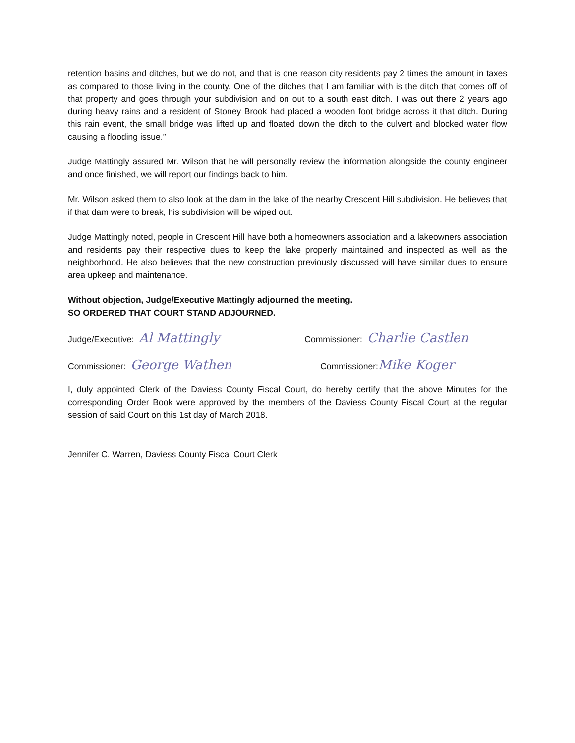retention basins and ditches, but we do not, and that is one reason city residents pay 2 times the amount in taxes as compared to those living in the county. One of the ditches that I am familiar with is the ditch that comes off of that property and goes through your subdivision and on out to a south east ditch. I was out there 2 years ago during heavy rains and a resident of Stoney Brook had placed a wooden foot bridge across it that ditch. During this rain event, the small bridge was lifted up and floated down the ditch to the culvert and blocked water flow causing a flooding issue.”
Judge Mattingly assured Mr. Wilson that he will personally review the information alongside the county engineer and once finished, we will report our findings back to him.
Mr. Wilson asked them to also look at the dam in the lake of the nearby Crescent Hill subdivision. He believes that if that dam were to break, his subdivision will be wiped out.
Judge Mattingly noted, people in Crescent Hill have both a homeowners association and a lakeowners association and residents pay their respective dues to keep the lake properly maintained and inspected as well as the neighborhood. He also believes that the new construction previously discussed will have similar dues to ensure area upkeep and maintenance.
Without objection, Judge/Executive Mattingly adjourned the meeting.
SO ORDERED THAT COURT STAND ADJOURNED.
Judge/Executive: Al Mattingly Commissioner: Charlie Castlen
Commissioner: George Wathen Commissioner:Mike Koger
I, duly appointed Clerk of the Daviess County Fiscal Court, do hereby certify that the above Minutes for the corresponding Order Book were approved by the members of the Daviess County Fiscal Court at the regular session of said Court on this 1st day of March 2018.
Jennifer C. Warren, Daviess County Fiscal Court Clerk